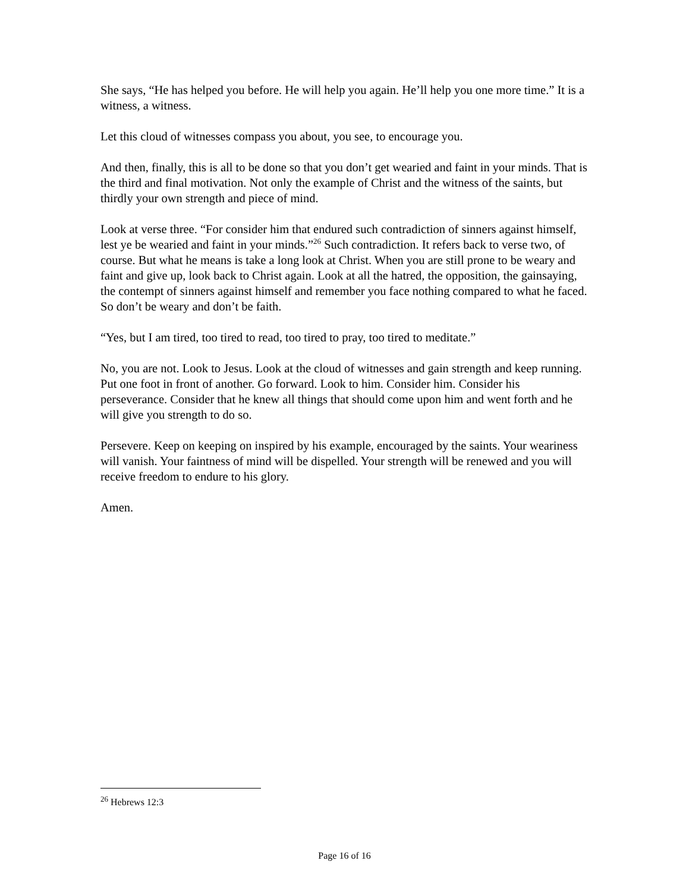She says, “He has helped you before. He will help you again. He’ll help you one more time.” It is a witness, a witness.
Let this cloud of witnesses compass you about, you see, to encourage you.
And then, finally, this is all to be done so that you don’t get wearied and faint in your minds. That is the third and final motivation. Not only the example of Christ and the witness of the saints, but thirdly your own strength and piece of mind.
Look at verse three. “For consider him that endured such contradiction of sinners against himself, lest ye be wearied and faint in your minds.”<sup>26</sup> Such contradiction. It refers back to verse two, of course. But what he means is take a long look at Christ. When you are still prone to be weary and faint and give up, look back to Christ again. Look at all the hatred, the opposition, the gainsaying, the contempt of sinners against himself and remember you face nothing compared to what he faced. So don’t be weary and don’t be faith.
“Yes, but I am tired, too tired to read, too tired to pray, too tired to meditate.”
No, you are not. Look to Jesus. Look at the cloud of witnesses and gain strength and keep running. Put one foot in front of another. Go forward. Look to him. Consider him. Consider his perseverance. Consider that he knew all things that should come upon him and went forth and he will give you strength to do so.
Persevere. Keep on keeping on inspired by his example, encouraged by the saints. Your weariness will vanish. Your faintness of mind will be dispelled. Your strength will be renewed and you will receive freedom to endure to his glory.
Amen.
<sup>26</sup> Hebrews 12:3
Page 16 of 16